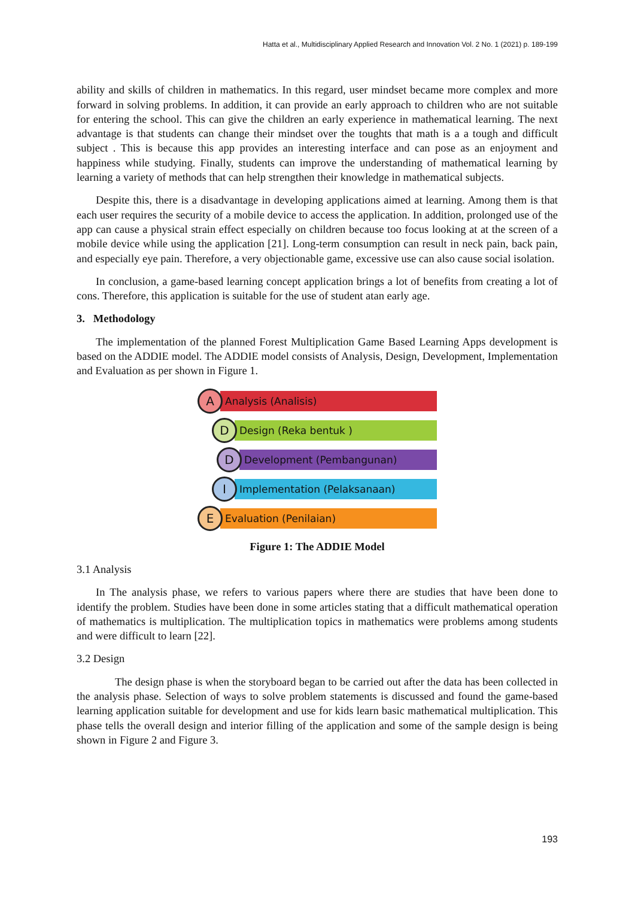Hatta et al., Multidisciplinary Applied Research and Innovation Vol. 2 No. 1 (2021) p. 189-199
ability and skills of children in mathematics. In this regard, user mindset became more complex and more forward in solving problems. In addition, it can provide an early approach to children who are not suitable for entering the school. This can give the children an early experience in mathematical learning. The next advantage is that students can change their mindset over the toughts that math is a a tough and difficult subject . This is because this app provides an interesting interface and can pose as an enjoyment and happiness while studying. Finally, students can improve the understanding of mathematical learning by learning a variety of methods that can help strengthen their knowledge in mathematical subjects.
Despite this, there is a disadvantage in developing applications aimed at learning. Among them is that each user requires the security of a mobile device to access the application. In addition, prolonged use of the app can cause a physical strain effect especially on children because too focus looking at at the screen of a mobile device while using the application [21]. Long-term consumption can result in neck pain, back pain, and especially eye pain. Therefore, a very objectionable game, excessive use can also cause social isolation.
In conclusion, a game-based learning concept application brings a lot of benefits from creating a lot of cons. Therefore, this application is suitable for the use of student atan early age.
3. Methodology
The implementation of the planned Forest Multiplication Game Based Learning Apps development is based on the ADDIE model. The ADDIE model consists of Analysis, Design, Development, Implementation and Evaluation as per shown in Figure 1.
A
Analysis (Analisis)
D
Design (Reka bentuk )
D
Development (Pembangunan)
I
Implementation (Pelaksanaan)
E
Evaluation (Penilaian)
Figure 1: The ADDIE Model
3.1 Analysis
In The analysis phase, we refers to various papers where there are studies that have been done to identify the problem. Studies have been done in some articles stating that a difficult mathematical operation of mathematics is multiplication. The multiplication topics in mathematics were problems among students and were difficult to learn [22].
3.2 Design
The design phase is when the storyboard began to be carried out after the data has been collected in the analysis phase. Selection of ways to solve problem statements is discussed and found the game-based learning application suitable for development and use for kids learn basic mathematical multiplication. This phase tells the overall design and interior filling of the application and some of the sample design is being shown in Figure 2 and Figure 3.
193